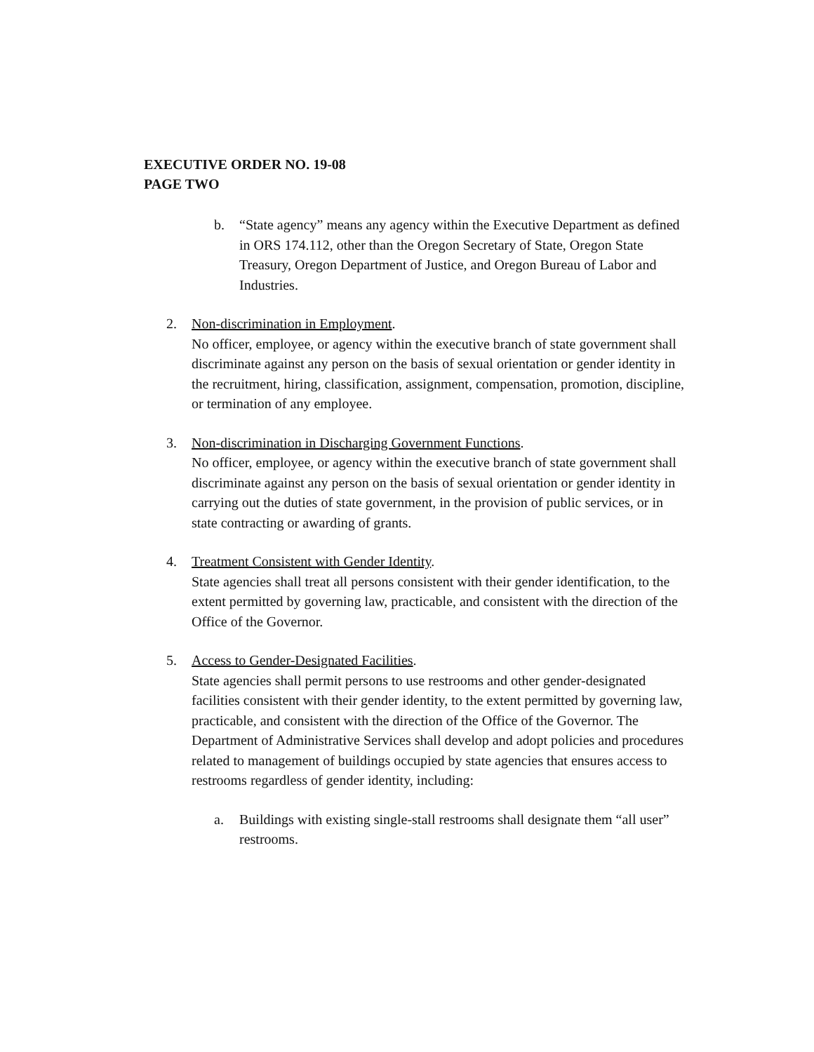EXECUTIVE ORDER NO. 19-08
PAGE TWO
b. “State agency” means any agency within the Executive Department as defined in ORS 174.112, other than the Oregon Secretary of State, Oregon State Treasury, Oregon Department of Justice, and Oregon Bureau of Labor and Industries.
2. Non-discrimination in Employment.
No officer, employee, or agency within the executive branch of state government shall discriminate against any person on the basis of sexual orientation or gender identity in the recruitment, hiring, classification, assignment, compensation, promotion, discipline, or termination of any employee.
3. Non-discrimination in Discharging Government Functions.
No officer, employee, or agency within the executive branch of state government shall discriminate against any person on the basis of sexual orientation or gender identity in carrying out the duties of state government, in the provision of public services, or in state contracting or awarding of grants.
4. Treatment Consistent with Gender Identity.
State agencies shall treat all persons consistent with their gender identification, to the extent permitted by governing law, practicable, and consistent with the direction of the Office of the Governor.
5. Access to Gender-Designated Facilities.
State agencies shall permit persons to use restrooms and other gender-designated facilities consistent with their gender identity, to the extent permitted by governing law, practicable, and consistent with the direction of the Office of the Governor. The Department of Administrative Services shall develop and adopt policies and procedures related to management of buildings occupied by state agencies that ensures access to restrooms regardless of gender identity, including:
a. Buildings with existing single-stall restrooms shall designate them “all user” restrooms.